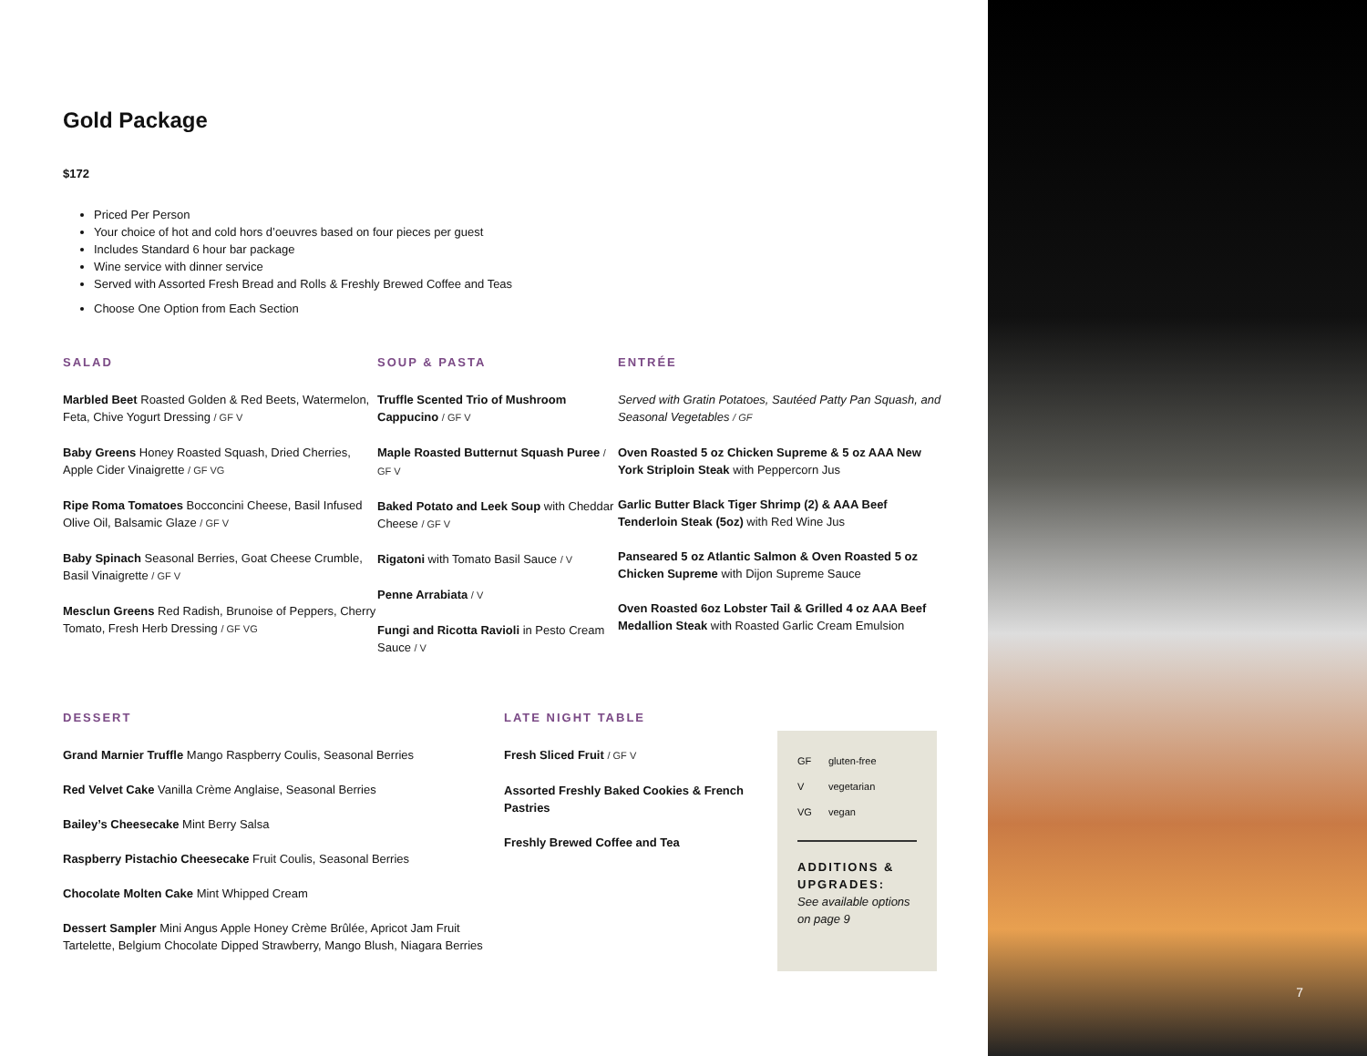Gold Package
$172
Priced Per Person
Your choice of hot and cold hors d’oeuvres based on four pieces per guest
Includes Standard 6 hour bar package
Wine service with dinner service
Served with Assorted Fresh Bread and Rolls & Freshly Brewed Coffee and Teas
Choose One Option from Each Section
SALAD
Marbled Beet Roasted Golden & Red Beets, Watermelon, Feta, Chive Yogurt Dressing / GF V
Baby Greens Honey Roasted Squash, Dried Cherries, Apple Cider Vinaigrette / GF VG
Ripe Roma Tomatoes Bocconcini Cheese, Basil Infused Olive Oil, Balsamic Glaze / GF V
Baby Spinach Seasonal Berries, Goat Cheese Crumble, Basil Vinaigrette / GF V
Mesclun Greens Red Radish, Brunoise of Peppers, Cherry Tomato, Fresh Herb Dressing / GF VG
SOUP & PASTA
Truffle Scented Trio of Mushroom Cappucino / GF V
Maple Roasted Butternut Squash Puree / GF V
Baked Potato and Leek Soup with Cheddar Cheese / GF V
Rigatoni with Tomato Basil Sauce / V
Penne Arrabiata / V
Fungi and Ricotta Ravioli in Pesto Cream Sauce / V
ENTRÉE
Served with Gratin Potatoes, Sautéed Patty Pan Squash, and Seasonal Vegetables / GF
Oven Roasted 5 oz Chicken Supreme & 5 oz AAA New York Striploin Steak with Peppercorn Jus
Garlic Butter Black Tiger Shrimp (2) & AAA Beef Tenderloin Steak (5oz) with Red Wine Jus
Panseared 5 oz Atlantic Salmon & Oven Roasted 5 oz Chicken Supreme with Dijon Supreme Sauce
Oven Roasted 6oz Lobster Tail & Grilled 4 oz AAA Beef Medallion Steak with Roasted Garlic Cream Emulsion
DESSERT
Grand Marnier Truffle Mango Raspberry Coulis, Seasonal Berries
Red Velvet Cake Vanilla Crème Anglaise, Seasonal Berries
Bailey’s Cheesecake Mint Berry Salsa
Raspberry Pistachio Cheesecake Fruit Coulis, Seasonal Berries
Chocolate Molten Cake Mint Whipped Cream
Dessert Sampler Mini Angus Apple Honey Crème Brûlée, Apricot Jam Fruit Tartelette, Belgium Chocolate Dipped Strawberry, Mango Blush, Niagara Berries
LATE NIGHT TABLE
Fresh Sliced Fruit / GF V
Assorted Freshly Baked Cookies & French Pastries
Freshly Brewed Coffee and Tea
| GF | gluten-free |
| V | vegetarian |
| VG | vegan |
ADDITIONS & UPGRADES:
See available options on page 9
7